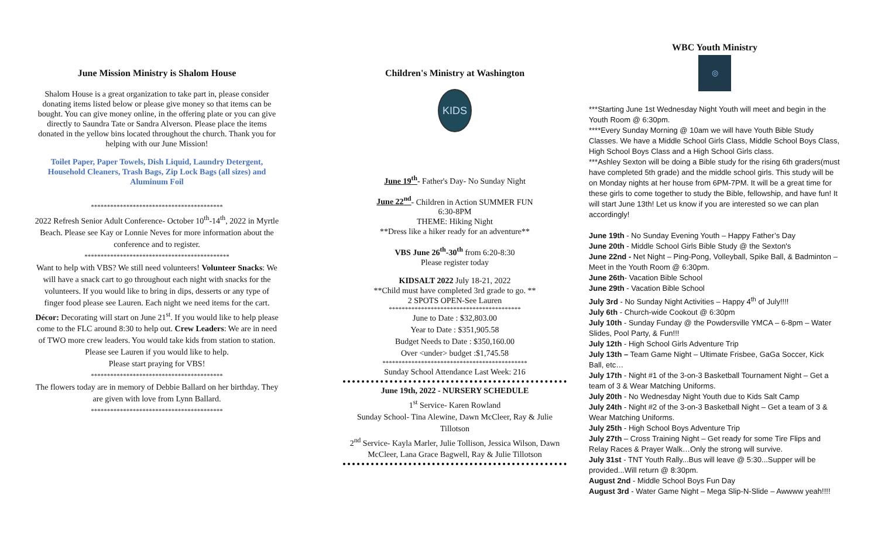June Mission Ministry is Shalom House
Shalom House is a great organization to take part in, please consider donating items listed below or please give money so that items can be bought. You can give money online, in the offering plate or you can give directly to Saundra Tate or Sandra Alverson. Please place the items donated in the yellow bins located throughout the church. Thank you for helping with our June Mission!
Toilet Paper, Paper Towels, Dish Liquid, Laundry Detergent, Household Cleaners, Trash Bags, Zip Lock Bags (all sizes) and Aluminum Foil
*****************************************
2022 Refresh Senior Adult Conference- October 10<sup>th</sup>-14<sup>th</sup>, 2022 in Myrtle Beach. Please see Kay or Lonnie Neves for more information about the conference and to register.
*********************************************
Want to help with VBS? We still need volunteers! Volunteer Snacks: We will have a snack cart to go throughout each night with snacks for the volunteers. If you would like to bring in dips, desserts or any type of finger food please see Lauren. Each night we need items for the cart. Décor: Decorating will start on June 21<sup>st</sup>. If you would like to help please come to the FLC around 8:30 to help out. Crew Leaders: We are in need of TWO more crew leaders. You would take kids from station to station. Please see Lauren if you would like to help.
Please start praying for VBS!
*****************************************
The flowers today are in memory of Debbie Ballard on her birthday. They are given with love from Lynn Ballard.
*****************************************
Children's Ministry at Washington
KIDS
June 19<sup>th</sup>- Father's Day- No Sunday Night
June 22<sup>nd</sup>- Children in Action SUMMER FUN
6:30-8PM
THEME: Hiking Night
**Dress like a hiker ready for an adventure**
VBS June 26<sup>th</sup>-30<sup>th</sup> from 6:20-8:30
Please register today
KIDSALT 2022 July 18-21, 2022
**Child must have completed 3rd grade to go. **
2 SPOTS OPEN-See Lauren
*****************************************
June to Date : $32,803.00
Year to Date : $351,905.58
Budget Needs to Date : $350,160.00
Over <under> budget :$1,745.58
*********************************************
Sunday School Attendance Last Week: 216
June 19th, 2022 - NURSERY SCHEDULE
1<sup>st</sup> Service- Karen Rowland
Sunday School- Tina Alewine, Dawn McCleer, Ray & Julie Tillotson
2<sup>nd</sup> Service- Kayla Marler, Julie Tollison, Jessica Wilson, Dawn McCleer, Lana Grace Bagwell, Ray & Julie Tillotson
WBC Youth Ministry
◎
***Starting June 1st Wednesday Night Youth will meet and begin in the Youth Room @ 6:30pm.
****Every Sunday Morning @ 10am we will have Youth Bible Study Classes. We have a Middle School Girls Class, Middle School Boys Class, High School Boys Class and a High School Girls class.
***Ashley Sexton will be doing a Bible study for the rising 6th graders(must have completed 5th grade) and the middle school girls. This study will be on Monday nights at her house from 6PM-7PM. It will be a great time for these girls to come together to study the Bible, fellowship, and have fun! It will start June 13th! Let us know if you are interested so we can plan accordingly!
June 19th - No Sunday Evening Youth – Happy Father’s Day
June 20th - Middle School Girls Bible Study @ the Sexton's
June 22nd - Net Night – Ping-Pong, Volleyball, Spike Ball, & Badminton – Meet in the Youth Room @ 6:30pm.
June 26th- Vacation Bible School
June 29th - Vacation Bible School
July 3rd - No Sunday Night Activities – Happy 4<sup>th</sup> of July!!!!
July 6th - Church-wide Cookout @ 6:30pm
July 10th - Sunday Funday @ the Powdersville YMCA – 6-8pm – Water Slides, Pool Party, & Fun!!!
July 12th - High School Girls Adventure Trip
July 13th – Team Game Night – Ultimate Frisbee, GaGa Soccer, Kick Ball, etc…
July 17th - Night #1 of the 3-on-3 Basketball Tournament Night – Get a team of 3 & Wear Matching Uniforms.
July 20th - No Wednesday Night Youth due to Kids Salt Camp
July 24th - Night #2 of the 3-on-3 Basketball Night – Get a team of 3 & Wear Matching Uniforms.
July 25th - High School Boys Adventure Trip
July 27th – Cross Training Night – Get ready for some Tire Flips and Relay Races & Prayer Walk…Only the strong will survive.
July 31st - TNT Youth Rally...Bus will leave @ 5:30...Supper will be provided...Will return @ 8:30pm.
August 2nd - Middle School Boys Fun Day
August 3rd - Water Game Night – Mega Slip-N-Slide – Awwww yeah!!!!